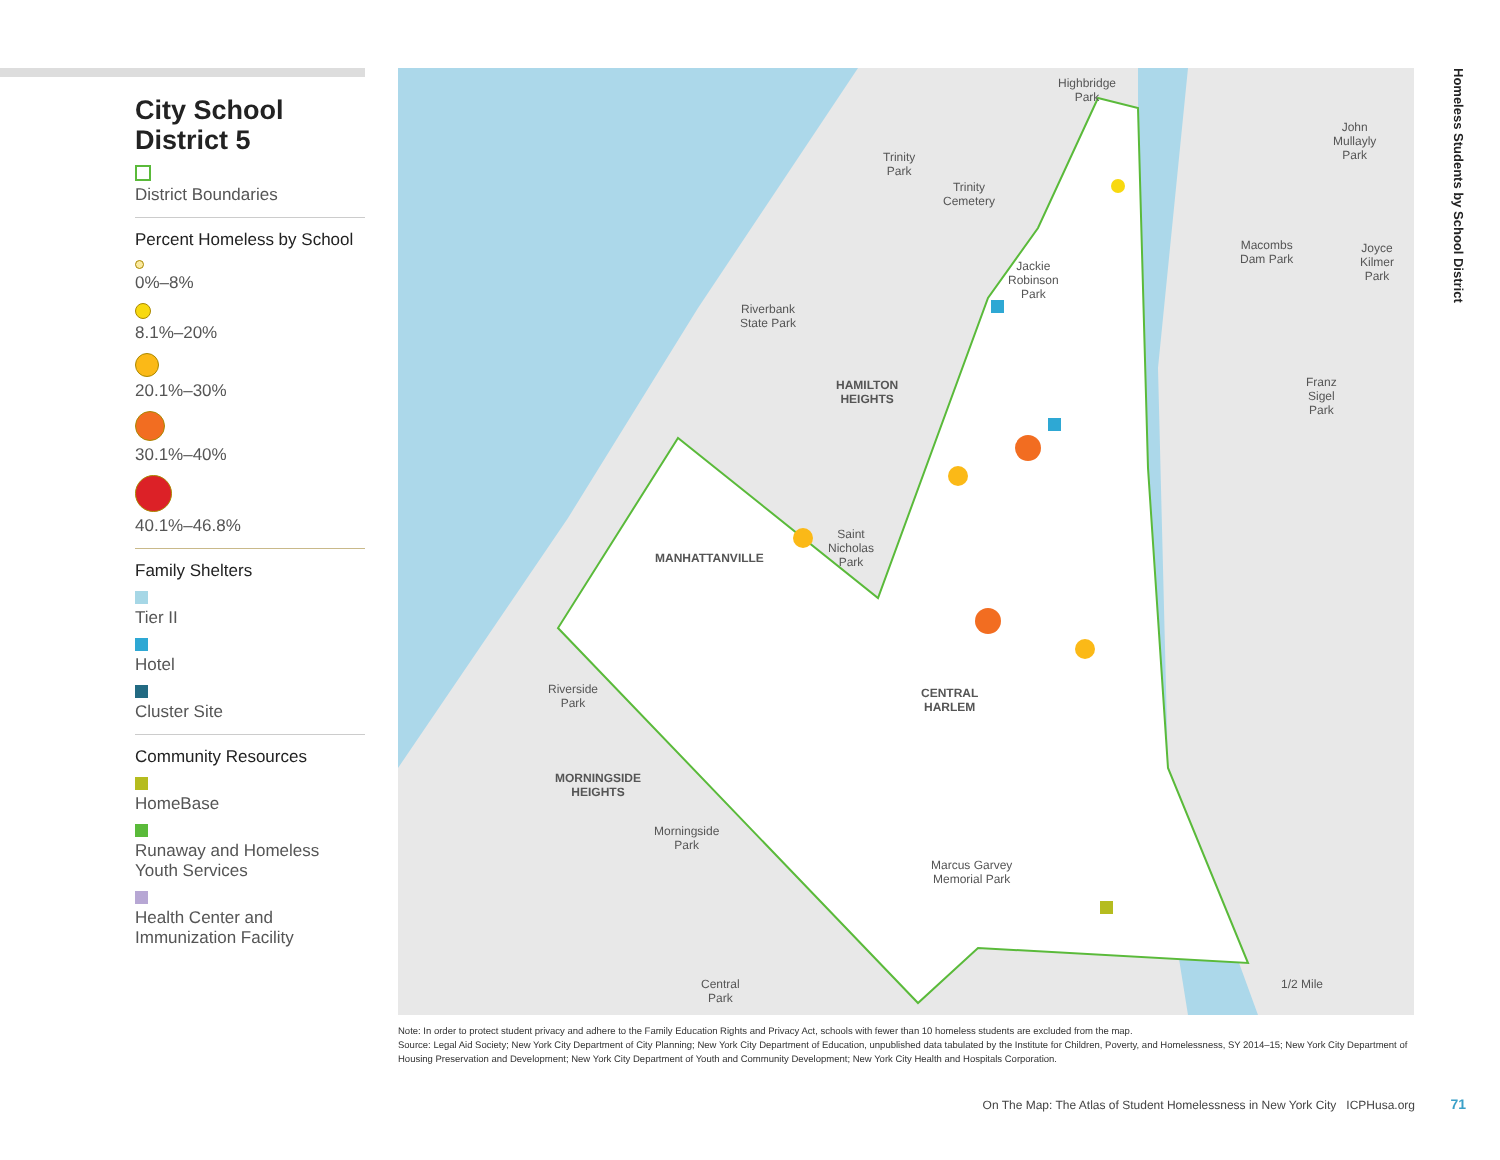City School District 5
District Boundaries
Percent Homeless by School
0%–8%
8.1%–20%
20.1%–30%
30.1%–40%
40.1%–46.8%
Family Shelters
Tier II
Hotel
Cluster Site
Community Resources
HomeBase
Runaway and Homeless Youth Services
Health Center and Immunization Facility
Highbridge
Park
Trinity
Park
Trinity
Cemetery
John
Mullayly
Park
Macombs
Dam Park
Joyce
Kilmer
Park
Jackie
Robinson
Park
Riverbank
State Park
HAMILTON
HEIGHTS
Franz
Sigel
Park
Saint
Nicholas
Park
MANHATTANVILLE
CENTRAL
HARLEM
Riverside
Park
MORNINGSIDE
HEIGHTS
Morningside
Park
Marcus Garvey
Memorial Park
Central
Park
1/2 Mile
Homeless Students by School District
Note: In order to protect student privacy and adhere to the Family Education Rights and Privacy Act, schools with fewer than 10 homeless students are excluded from the map.
Source: Legal Aid Society; New York City Department of City Planning; New York City Department of Education, unpublished data tabulated by the Institute for Children, Poverty, and Homelessness, SY 2014–15; New York City Department of Housing Preservation and Development; New York City Department of Youth and Community Development; New York City Health and Hospitals Corporation.
On The Map: The Atlas of Student Homelessness in New York City ICPHusa.org
71